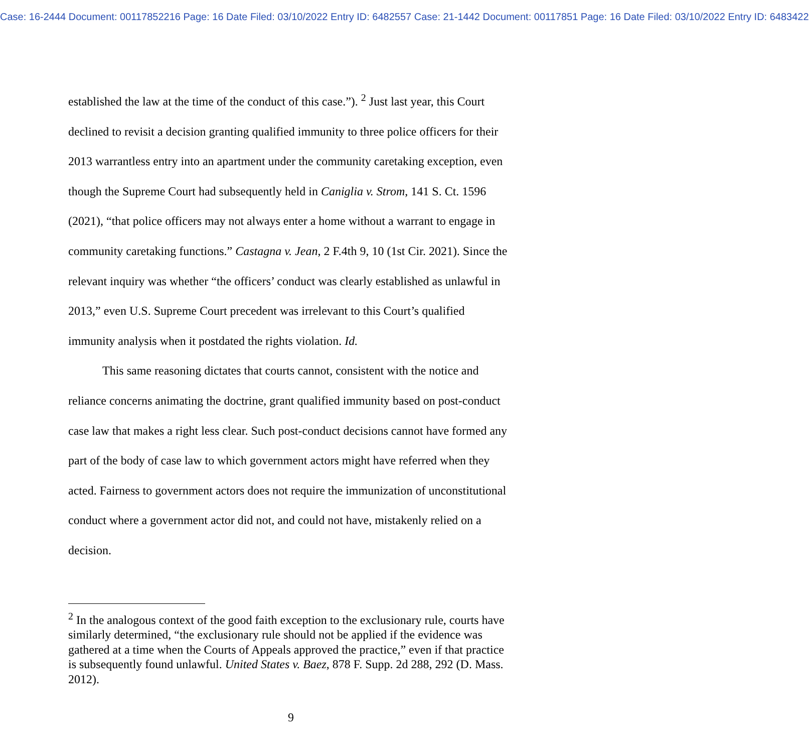Case: 16-2444 Document: 00117852216 Page: 16 Date Filed: 03/10/2022 Entry ID: 6482557 Case: 21-1442 Document: 00117851 Page: 16 Date Filed: 03/10/2022 Entry ID: 6483422
established the law at the time of the conduct of this case.”). <sup>2</sup> Just last year, this Court declined to revisit a decision granting qualified immunity to three police officers for their 2013 warrantless entry into an apartment under the community caretaking exception, even though the Supreme Court had subsequently held in Caniglia v. Strom, 141 S. Ct. 1596 (2021), “that police officers may not always enter a home without a warrant to engage in community caretaking functions.” Castagna v. Jean, 2 F.4th 9, 10 (1st Cir. 2021). Since the relevant inquiry was whether “the officers’ conduct was clearly established as unlawful in 2013,” even U.S. Supreme Court precedent was irrelevant to this Court’s qualified immunity analysis when it postdated the rights violation. Id.
This same reasoning dictates that courts cannot, consistent with the notice and reliance concerns animating the doctrine, grant qualified immunity based on post-conduct case law that makes a right less clear. Such post-conduct decisions cannot have formed any part of the body of case law to which government actors might have referred when they acted. Fairness to government actors does not require the immunization of unconstitutional conduct where a government actor did not, and could not have, mistakenly relied on a decision.
<sup>2</sup> In the analogous context of the good faith exception to the exclusionary rule, courts have similarly determined, “the exclusionary rule should not be applied if the evidence was gathered at a time when the Courts of Appeals approved the practice,” even if that practice is subsequently found unlawful. United States v. Baez, 878 F. Supp. 2d 288, 292 (D. Mass. 2012).
9